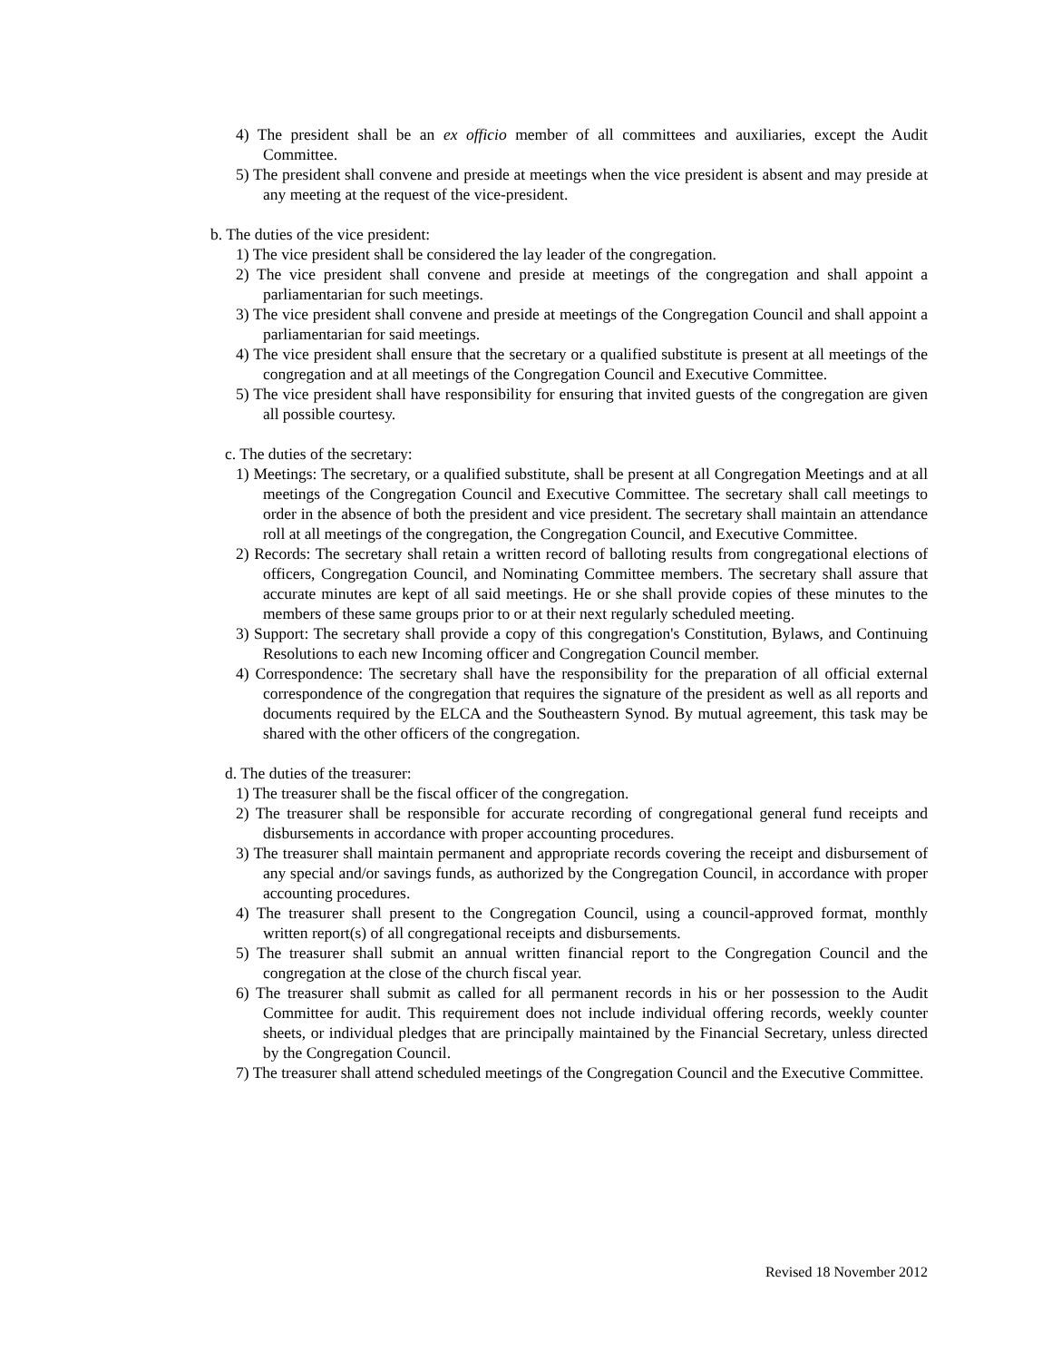4) The president shall be an ex officio member of all committees and auxiliaries, except the Audit Committee.
5) The president shall convene and preside at meetings when the vice president is absent and may preside at any meeting at the request of the vice-president.
b. The duties of the vice president:
1) The vice president shall be considered the lay leader of the congregation.
2) The vice president shall convene and preside at meetings of the congregation and shall appoint a parliamentarian for such meetings.
3) The vice president shall convene and preside at meetings of the Congregation Council and shall appoint a parliamentarian for said meetings.
4) The vice president shall ensure that the secretary or a qualified substitute is present at all meetings of the congregation and at all meetings of the Congregation Council and Executive Committee.
5) The vice president shall have responsibility for ensuring that invited guests of the congregation are given all possible courtesy.
c. The duties of the secretary:
1) Meetings: The secretary, or a qualified substitute, shall be present at all Congregation Meetings and at all meetings of the Congregation Council and Executive Committee. The secretary shall call meetings to order in the absence of both the president and vice president. The secretary shall maintain an attendance roll at all meetings of the congregation, the Congregation Council, and Executive Committee.
2) Records: The secretary shall retain a written record of balloting results from congregational elections of officers, Congregation Council, and Nominating Committee members. The secretary shall assure that accurate minutes are kept of all said meetings. He or she shall provide copies of these minutes to the members of these same groups prior to or at their next regularly scheduled meeting.
3) Support: The secretary shall provide a copy of this congregation's Constitution, Bylaws, and Continuing Resolutions to each new Incoming officer and Congregation Council member.
4) Correspondence: The secretary shall have the responsibility for the preparation of all official external correspondence of the congregation that requires the signature of the president as well as all reports and documents required by the ELCA and the Southeastern Synod. By mutual agreement, this task may be shared with the other officers of the congregation.
d. The duties of the treasurer:
1) The treasurer shall be the fiscal officer of the congregation.
2) The treasurer shall be responsible for accurate recording of congregational general fund receipts and disbursements in accordance with proper accounting procedures.
3) The treasurer shall maintain permanent and appropriate records covering the receipt and disbursement of any special and/or savings funds, as authorized by the Congregation Council, in accordance with proper accounting procedures.
4) The treasurer shall present to the Congregation Council, using a council-approved format, monthly written report(s) of all congregational receipts and disbursements.
5) The treasurer shall submit an annual written financial report to the Congregation Council and the congregation at the close of the church fiscal year.
6) The treasurer shall submit as called for all permanent records in his or her possession to the Audit Committee for audit. This requirement does not include individual offering records, weekly counter sheets, or individual pledges that are principally maintained by the Financial Secretary, unless directed by the Congregation Council.
7) The treasurer shall attend scheduled meetings of the Congregation Council and the Executive Committee.
Revised 18 November 2012